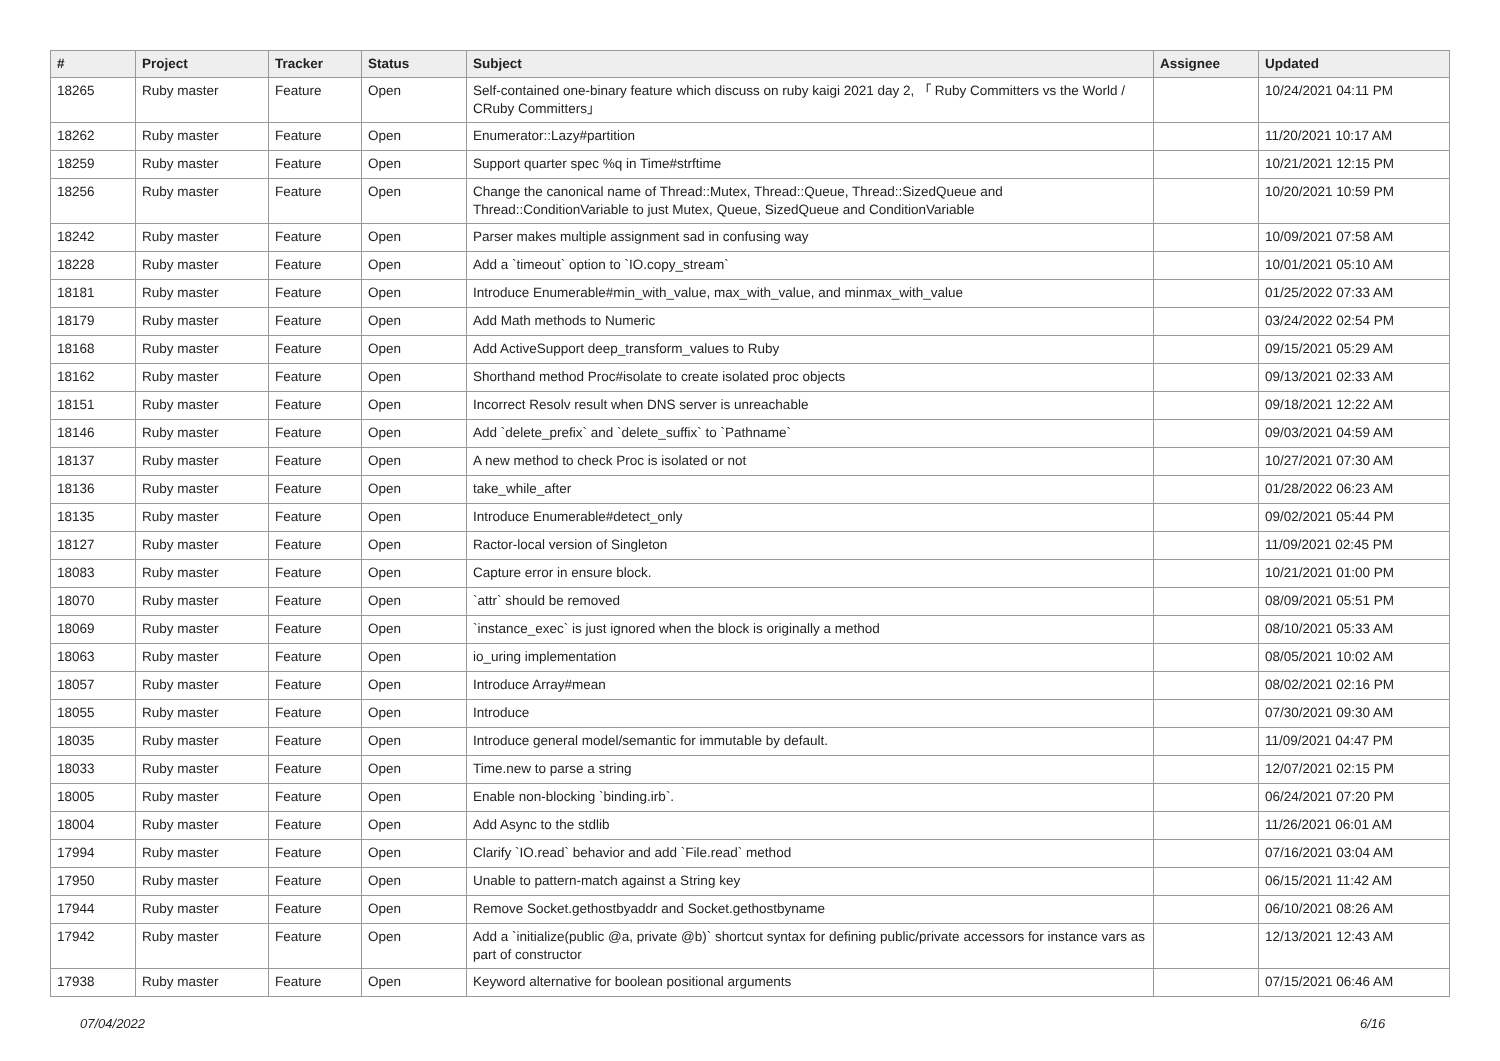| # | Project | Tracker | Status | Subject | Assignee | Updated |
| --- | --- | --- | --- | --- | --- | --- |
| 18265 | Ruby master | Feature | Open | Self-contained one-binary feature which discuss on ruby kaigi 2021 day 2, 「 Ruby Committers vs the World / CRuby Committers」 | | 10/24/2021 04:11 PM |
| 18262 | Ruby master | Feature | Open | Enumerator::Lazy#partition | | 11/20/2021 10:17 AM |
| 18259 | Ruby master | Feature | Open | Support quarter spec %q in Time#strftime | | 10/21/2021 12:15 PM |
| 18256 | Ruby master | Feature | Open | Change the canonical name of Thread::Mutex, Thread::Queue, Thread::SizedQueue and Thread::ConditionVariable to just Mutex, Queue, SizedQueue and ConditionVariable | | 10/20/2021 10:59 PM |
| 18242 | Ruby master | Feature | Open | Parser makes multiple assignment sad in confusing way | | 10/09/2021 07:58 AM |
| 18228 | Ruby master | Feature | Open | Add a `timeout` option to `IO.copy_stream` | | 10/01/2021 05:10 AM |
| 18181 | Ruby master | Feature | Open | Introduce Enumerable#min_with_value, max_with_value, and minmax_with_value | | 01/25/2022 07:33 AM |
| 18179 | Ruby master | Feature | Open | Add Math methods to Numeric | | 03/24/2022 02:54 PM |
| 18168 | Ruby master | Feature | Open | Add ActiveSupport deep_transform_values to Ruby | | 09/15/2021 05:29 AM |
| 18162 | Ruby master | Feature | Open | Shorthand method Proc#isolate to create isolated proc objects | | 09/13/2021 02:33 AM |
| 18151 | Ruby master | Feature | Open | Incorrect Resolv result when DNS server is unreachable | | 09/18/2021 12:22 AM |
| 18146 | Ruby master | Feature | Open | Add `delete_prefix` and `delete_suffix` to `Pathname` | | 09/03/2021 04:59 AM |
| 18137 | Ruby master | Feature | Open | A new method to check Proc is isolated or not | | 10/27/2021 07:30 AM |
| 18136 | Ruby master | Feature | Open | take_while_after | | 01/28/2022 06:23 AM |
| 18135 | Ruby master | Feature | Open | Introduce Enumerable#detect_only | | 09/02/2021 05:44 PM |
| 18127 | Ruby master | Feature | Open | Ractor-local version of Singleton | | 11/09/2021 02:45 PM |
| 18083 | Ruby master | Feature | Open | Capture error in ensure block. | | 10/21/2021 01:00 PM |
| 18070 | Ruby master | Feature | Open | `attr` should be removed | | 08/09/2021 05:51 PM |
| 18069 | Ruby master | Feature | Open | `instance_exec` is just ignored when the block is originally a method | | 08/10/2021 05:33 AM |
| 18063 | Ruby master | Feature | Open | io_uring implementation | | 08/05/2021 10:02 AM |
| 18057 | Ruby master | Feature | Open | Introduce Array#mean | | 08/02/2021 02:16 PM |
| 18055 | Ruby master | Feature | Open | Introduce | | 07/30/2021 09:30 AM |
| 18035 | Ruby master | Feature | Open | Introduce general model/semantic for immutable by default. | | 11/09/2021 04:47 PM |
| 18033 | Ruby master | Feature | Open | Time.new to parse a string | | 12/07/2021 02:15 PM |
| 18005 | Ruby master | Feature | Open | Enable non-blocking `binding.irb`. | | 06/24/2021 07:20 PM |
| 18004 | Ruby master | Feature | Open | Add Async to the stdlib | | 11/26/2021 06:01 AM |
| 17994 | Ruby master | Feature | Open | Clarify `IO.read` behavior and add `File.read` method | | 07/16/2021 03:04 AM |
| 17950 | Ruby master | Feature | Open | Unable to pattern-match against a String key | | 06/15/2021 11:42 AM |
| 17944 | Ruby master | Feature | Open | Remove Socket.gethostbyaddr and Socket.gethostbyname | | 06/10/2021 08:26 AM |
| 17942 | Ruby master | Feature | Open | Add a `initialize(public @a, private @b)` shortcut syntax for defining public/private accessors for instance vars as part of constructor | | 12/13/2021 12:43 AM |
| 17938 | Ruby master | Feature | Open | Keyword alternative for boolean positional arguments | | 07/15/2021 06:46 AM |
07/04/2022 6/16